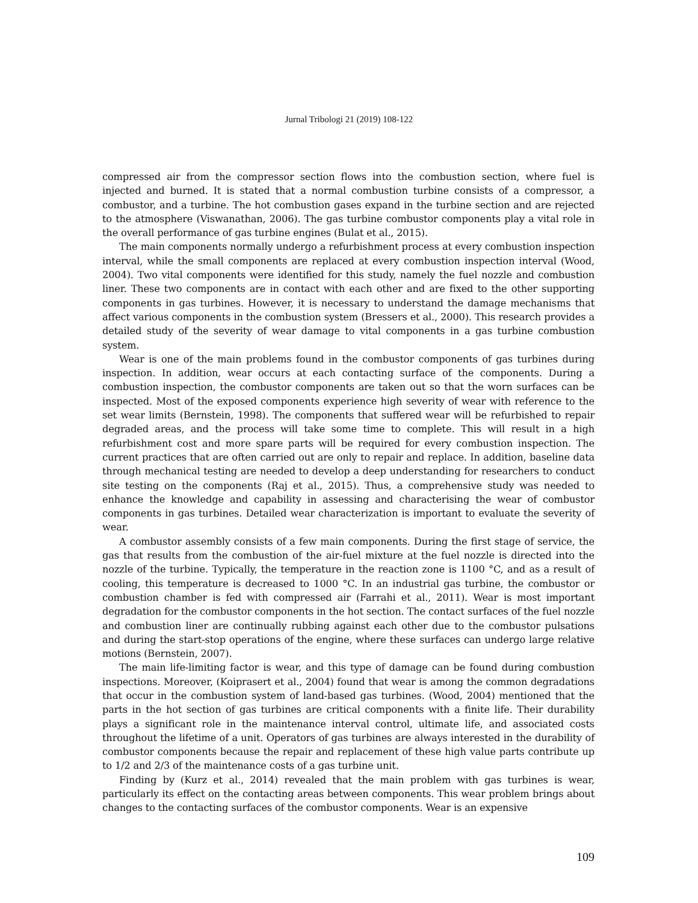Jurnal Tribologi 21 (2019) 108-122
compressed air from the compressor section flows into the combustion section, where fuel is injected and burned. It is stated that a normal combustion turbine consists of a compressor, a combustor, and a turbine. The hot combustion gases expand in the turbine section and are rejected to the atmosphere (Viswanathan, 2006). The gas turbine combustor components play a vital role in the overall performance of gas turbine engines (Bulat et al., 2015).
The main components normally undergo a refurbishment process at every combustion inspection interval, while the small components are replaced at every combustion inspection interval (Wood, 2004). Two vital components were identified for this study, namely the fuel nozzle and combustion liner. These two components are in contact with each other and are fixed to the other supporting components in gas turbines. However, it is necessary to understand the damage mechanisms that affect various components in the combustion system (Bressers et al., 2000). This research provides a detailed study of the severity of wear damage to vital components in a gas turbine combustion system.
Wear is one of the main problems found in the combustor components of gas turbines during inspection. In addition, wear occurs at each contacting surface of the components. During a combustion inspection, the combustor components are taken out so that the worn surfaces can be inspected. Most of the exposed components experience high severity of wear with reference to the set wear limits (Bernstein, 1998). The components that suffered wear will be refurbished to repair degraded areas, and the process will take some time to complete. This will result in a high refurbishment cost and more spare parts will be required for every combustion inspection. The current practices that are often carried out are only to repair and replace. In addition, baseline data through mechanical testing are needed to develop a deep understanding for researchers to conduct site testing on the components (Raj et al., 2015). Thus, a comprehensive study was needed to enhance the knowledge and capability in assessing and characterising the wear of combustor components in gas turbines. Detailed wear characterization is important to evaluate the severity of wear.
A combustor assembly consists of a few main components. During the first stage of service, the gas that results from the combustion of the air-fuel mixture at the fuel nozzle is directed into the nozzle of the turbine. Typically, the temperature in the reaction zone is 1100 °C, and as a result of cooling, this temperature is decreased to 1000 °C. In an industrial gas turbine, the combustor or combustion chamber is fed with compressed air (Farrahi et al., 2011). Wear is most important degradation for the combustor components in the hot section. The contact surfaces of the fuel nozzle and combustion liner are continually rubbing against each other due to the combustor pulsations and during the start-stop operations of the engine, where these surfaces can undergo large relative motions (Bernstein, 2007).
The main life-limiting factor is wear, and this type of damage can be found during combustion inspections. Moreover, (Koiprasert et al., 2004) found that wear is among the common degradations that occur in the combustion system of land-based gas turbines. (Wood, 2004) mentioned that the parts in the hot section of gas turbines are critical components with a finite life. Their durability plays a significant role in the maintenance interval control, ultimate life, and associated costs throughout the lifetime of a unit. Operators of gas turbines are always interested in the durability of combustor components because the repair and replacement of these high value parts contribute up to 1/2 and 2/3 of the maintenance costs of a gas turbine unit.
Finding by (Kurz et al., 2014) revealed that the main problem with gas turbines is wear, particularly its effect on the contacting areas between components. This wear problem brings about changes to the contacting surfaces of the combustor components. Wear is an expensive
109